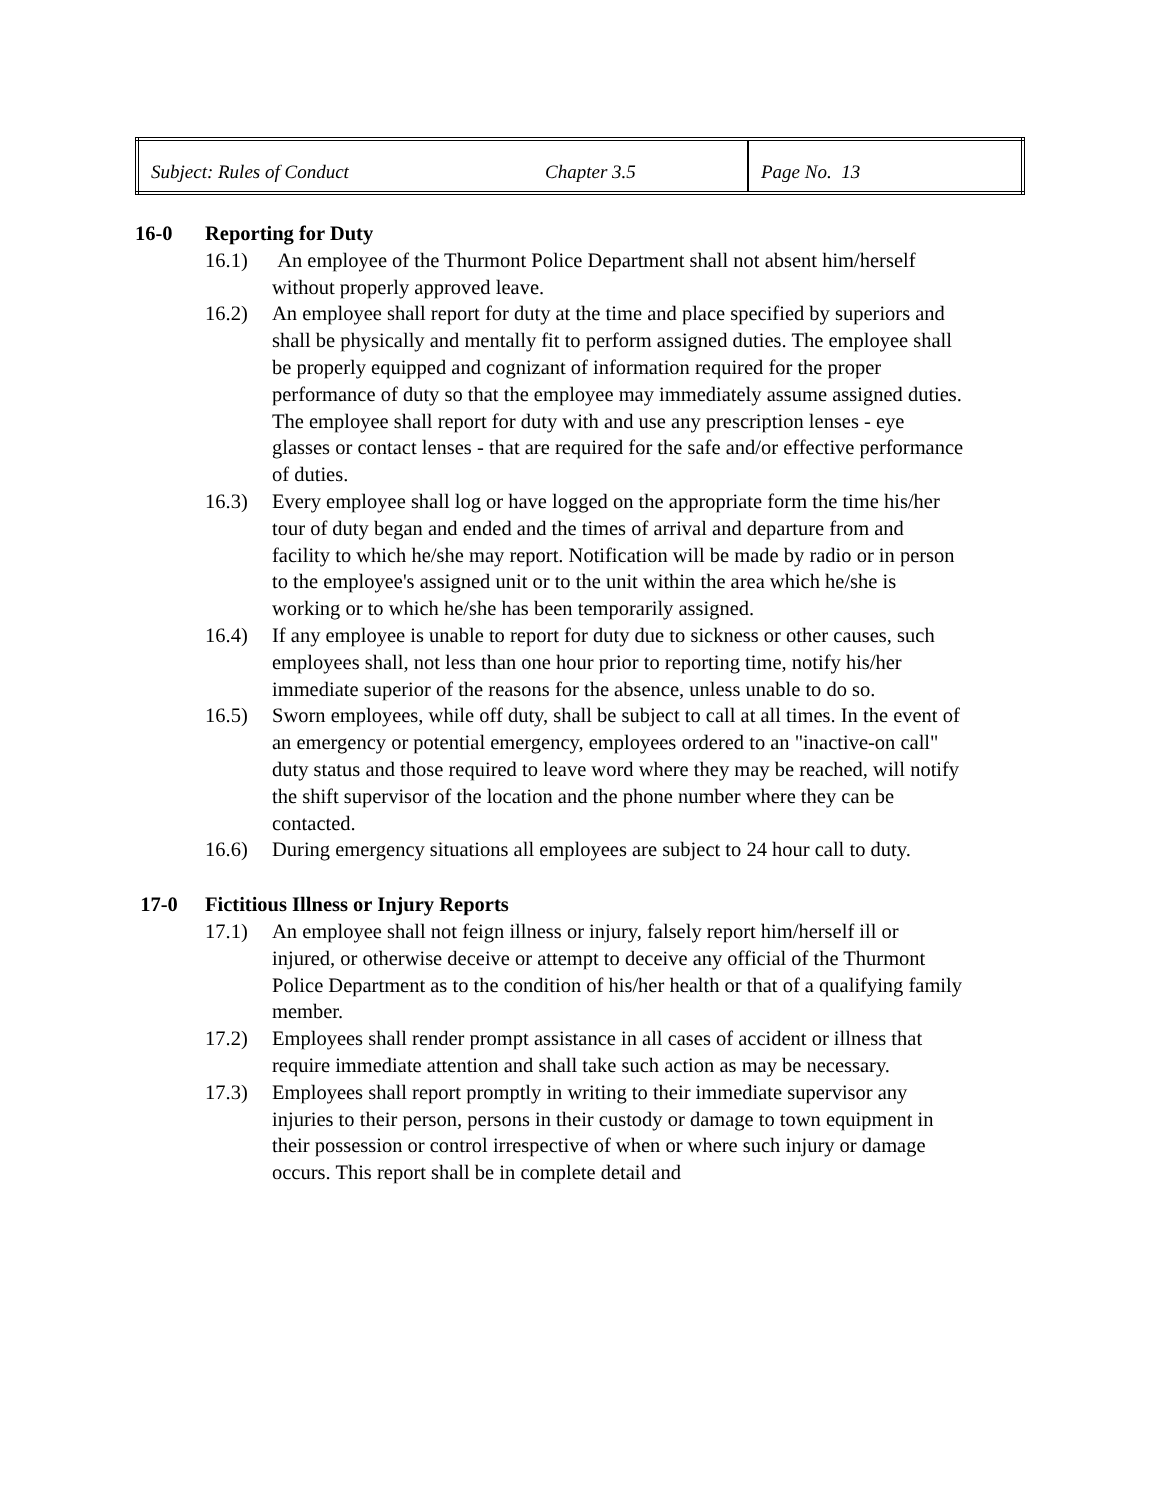| Subject: Rules of Conduct | Chapter 3.5 | Page No. 13 |
16-0 Reporting for Duty
16.1) An employee of the Thurmont Police Department shall not absent him/herself without properly approved leave.
16.2) An employee shall report for duty at the time and place specified by superiors and shall be physically and mentally fit to perform assigned duties. The employee shall be properly equipped and cognizant of information required for the proper performance of duty so that the employee may immediately assume assigned duties. The employee shall report for duty with and use any prescription lenses - eye glasses or contact lenses - that are required for the safe and/or effective performance of duties.
16.3) Every employee shall log or have logged on the appropriate form the time his/her tour of duty began and ended and the times of arrival and departure from and facility to which he/she may report. Notification will be made by radio or in person to the employee's assigned unit or to the unit within the area which he/she is working or to which he/she has been temporarily assigned.
16.4) If any employee is unable to report for duty due to sickness or other causes, such employees shall, not less than one hour prior to reporting time, notify his/her immediate superior of the reasons for the absence, unless unable to do so.
16.5) Sworn employees, while off duty, shall be subject to call at all times. In the event of an emergency or potential emergency, employees ordered to an "inactive-on call" duty status and those required to leave word where they may be reached, will notify the shift supervisor of the location and the phone number where they can be contacted.
16.6) During emergency situations all employees are subject to 24 hour call to duty.
17-0 Fictitious Illness or Injury Reports
17.1) An employee shall not feign illness or injury, falsely report him/herself ill or injured, or otherwise deceive or attempt to deceive any official of the Thurmont Police Department as to the condition of his/her health or that of a qualifying family member.
17.2) Employees shall render prompt assistance in all cases of accident or illness that require immediate attention and shall take such action as may be necessary.
17.3) Employees shall report promptly in writing to their immediate supervisor any injuries to their person, persons in their custody or damage to town equipment in their possession or control irrespective of when or where such injury or damage occurs. This report shall be in complete detail and